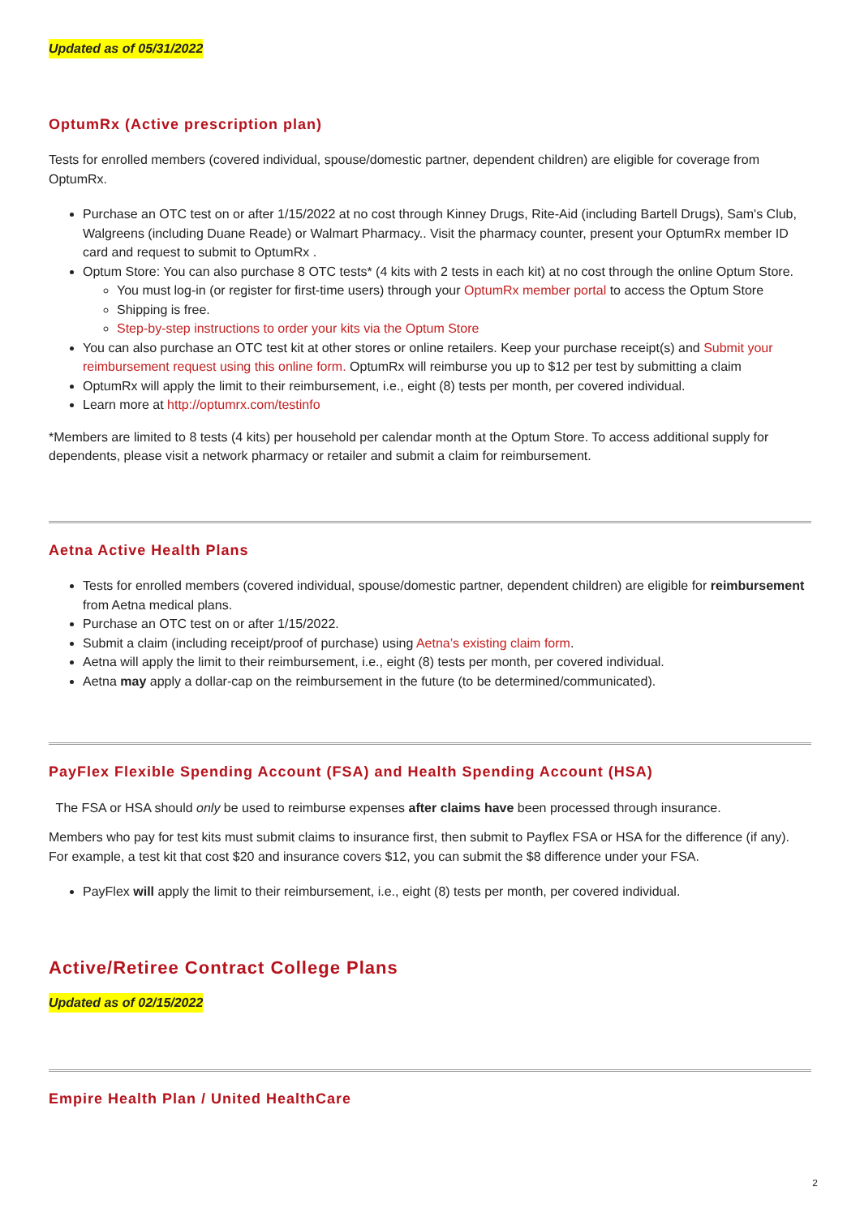Updated as of 05/31/2022
OptumRx (Active prescription plan)
Tests for enrolled members (covered individual, spouse/domestic partner, dependent children) are eligible for coverage from OptumRx.
Purchase an OTC test on or after 1/15/2022 at no cost through Kinney Drugs, Rite-Aid (including Bartell Drugs), Sam's Club, Walgreens (including Duane Reade) or Walmart Pharmacy.. Visit the pharmacy counter, present your OptumRx member ID card and request to submit to OptumRx .
Optum Store: You can also purchase 8 OTC tests* (4 kits with 2 tests in each kit) at no cost through the online Optum Store.
You must log-in (or register for first-time users) through your OptumRx member portal to access the Optum Store
Shipping is free.
Step-by-step instructions to order your kits via the Optum Store
You can also purchase an OTC test kit at other stores or online retailers. Keep your purchase receipt(s) and Submit your reimbursement request using this online form. OptumRx will reimburse you up to $12 per test by submitting a claim
OptumRx will apply the limit to their reimbursement, i.e., eight (8) tests per month, per covered individual.
Learn more at http://optumrx.com/testinfo
*Members are limited to 8 tests (4 kits) per household per calendar month at the Optum Store. To access additional supply for dependents, please visit a network pharmacy or retailer and submit a claim for reimbursement.
Aetna Active Health Plans
Tests for enrolled members (covered individual, spouse/domestic partner, dependent children) are eligible for reimbursement from Aetna medical plans.
Purchase an OTC test on or after 1/15/2022.
Submit a claim (including receipt/proof of purchase) using Aetna’s existing claim form.
Aetna will apply the limit to their reimbursement, i.e., eight (8) tests per month, per covered individual.
Aetna may apply a dollar-cap on the reimbursement in the future (to be determined/communicated).
PayFlex Flexible Spending Account (FSA) and Health Spending Account (HSA)
The FSA or HSA should only be used to reimburse expenses after claims have been processed through insurance.
Members who pay for test kits must submit claims to insurance first, then submit to Payflex FSA or HSA for the difference (if any). For example, a test kit that cost $20 and insurance covers $12, you can submit the $8 difference under your FSA.
PayFlex will apply the limit to their reimbursement, i.e., eight (8) tests per month, per covered individual.
Active/Retiree Contract College Plans
Updated as of 02/15/2022
Empire Health Plan / United HealthCare
2